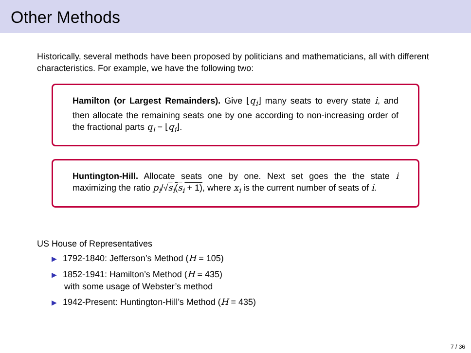Other Methods
Historically, several methods have been proposed by politicians and mathematicians, all with different characteristics. For example, we have the following two:
Hamilton (or Largest Remainders). Give ⌊q<sub>i</sub>⌋ many seats to every state i, and then allocate the remaining seats one by one according to non-increasing order of the fractional parts q<sub>i</sub> − ⌊q<sub>i</sub>⌋.
Huntington-Hill. Allocate seats one by one. Next set goes the the state i maximizing the ratio p<sub>i</sub>/√s<sub>i</sub>(s<sub>i</sub> + 1), where x<sub>i</sub> is the current number of seats of i.
US House of Representatives
▶ 1792-1840: Jefferson’s Method (H = 105)
▶ 1852-1941: Hamilton’s Method (H = 435)
with some usage of Webster’s method
▶ 1942-Present: Huntington-Hill’s Method (H = 435)
7 / 36